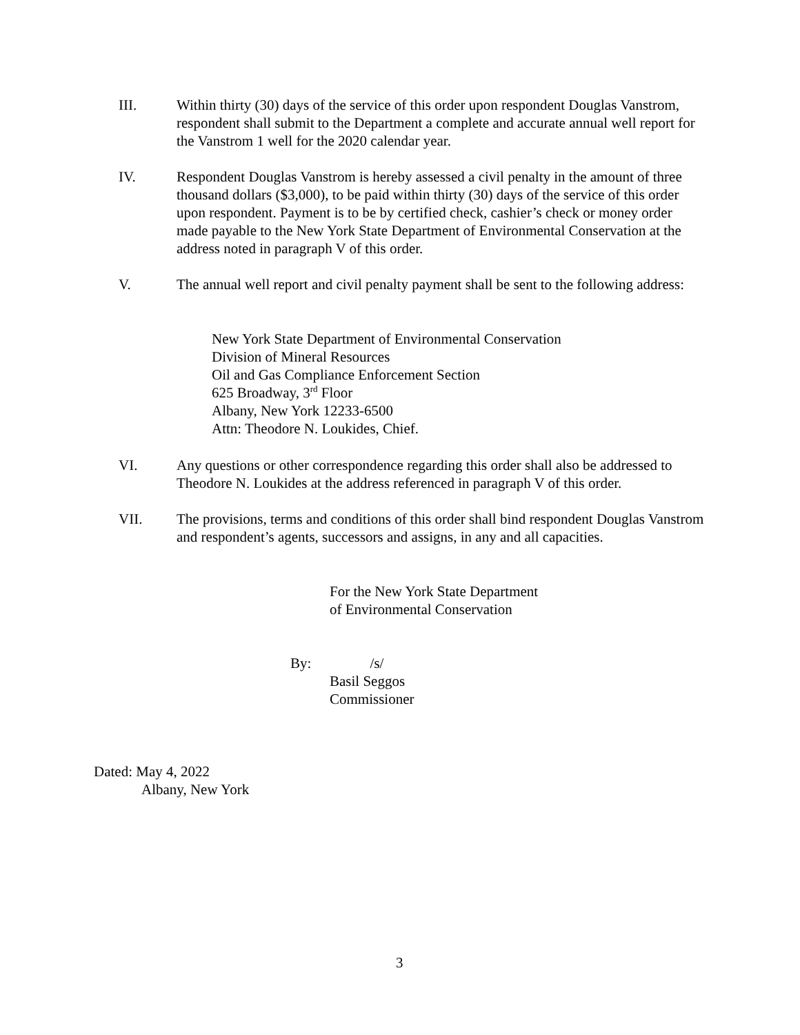III. Within thirty (30) days of the service of this order upon respondent Douglas Vanstrom, respondent shall submit to the Department a complete and accurate annual well report for the Vanstrom 1 well for the 2020 calendar year.
IV. Respondent Douglas Vanstrom is hereby assessed a civil penalty in the amount of three thousand dollars ($3,000), to be paid within thirty (30) days of the service of this order upon respondent. Payment is to be by certified check, cashier’s check or money order made payable to the New York State Department of Environmental Conservation at the address noted in paragraph V of this order.
V. The annual well report and civil penalty payment shall be sent to the following address:
New York State Department of Environmental Conservation
Division of Mineral Resources
Oil and Gas Compliance Enforcement Section
625 Broadway, 3<sup>rd</sup> Floor
Albany, New York 12233-6500
Attn: Theodore N. Loukides, Chief.
VI. Any questions or other correspondence regarding this order shall also be addressed to Theodore N. Loukides at the address referenced in paragraph V of this order.
VII. The provisions, terms and conditions of this order shall bind respondent Douglas Vanstrom and respondent’s agents, successors and assigns, in any and all capacities.
For the New York State Department
of Environmental Conservation
By: /s/
Basil Seggos
Commissioner
Dated: May 4, 2022
Albany, New York
3